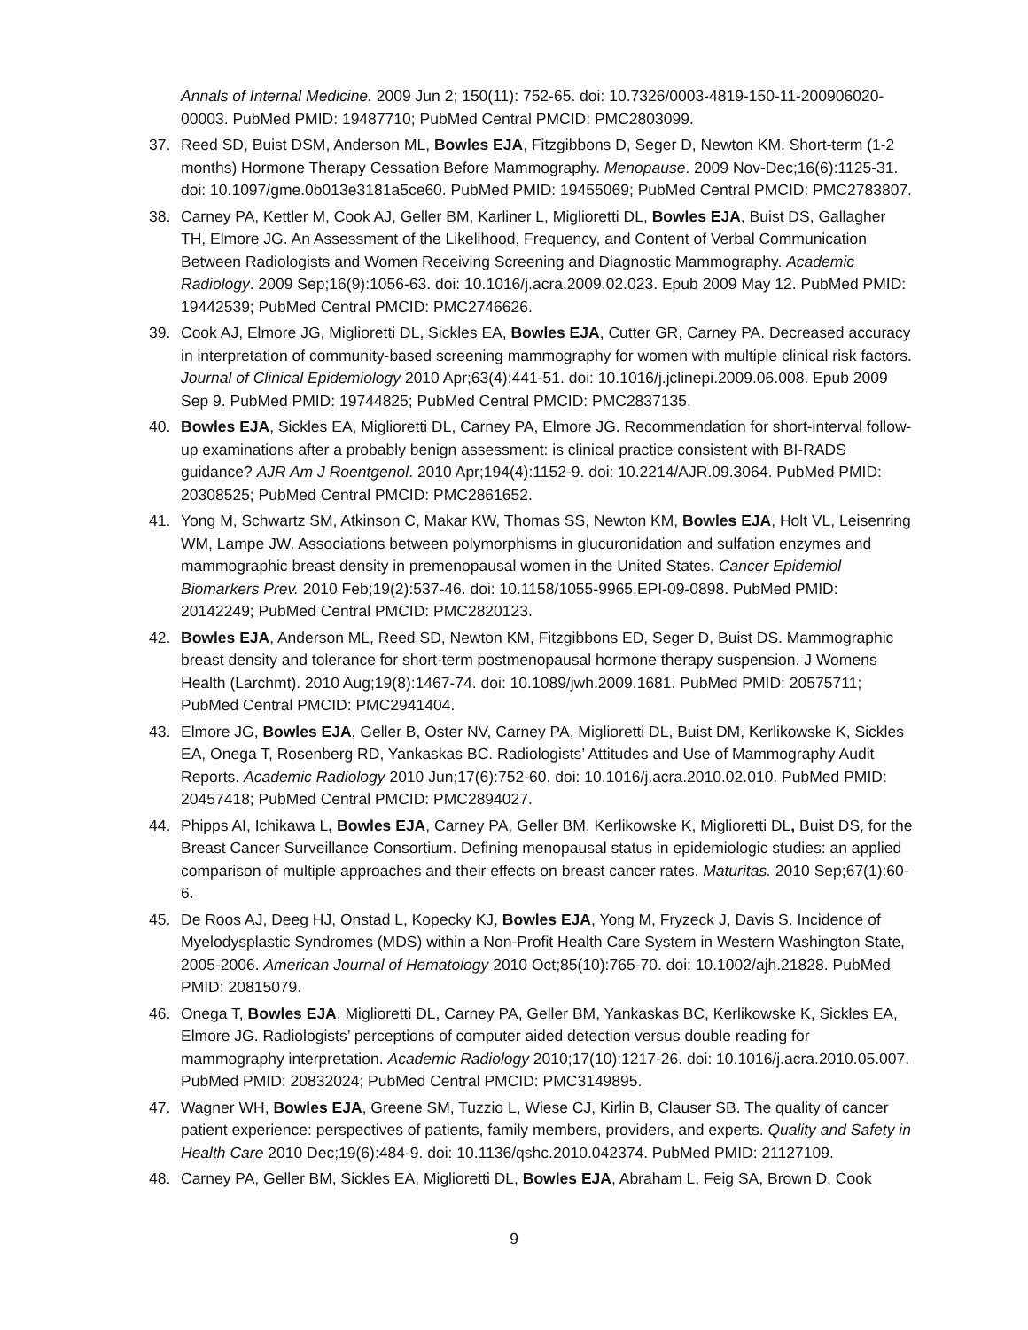Annals of Internal Medicine. 2009 Jun 2; 150(11): 752-65. doi: 10.7326/0003-4819-150-11-200906020-00003. PubMed PMID: 19487710; PubMed Central PMCID: PMC2803099.
37. Reed SD, Buist DSM, Anderson ML, Bowles EJA, Fitzgibbons D, Seger D, Newton KM. Short-term (1-2 months) Hormone Therapy Cessation Before Mammography. Menopause. 2009 Nov-Dec;16(6):1125-31. doi: 10.1097/gme.0b013e3181a5ce60. PubMed PMID: 19455069; PubMed Central PMCID: PMC2783807.
38. Carney PA, Kettler M, Cook AJ, Geller BM, Karliner L, Miglioretti DL, Bowles EJA, Buist DS, Gallagher TH, Elmore JG. An Assessment of the Likelihood, Frequency, and Content of Verbal Communication Between Radiologists and Women Receiving Screening and Diagnostic Mammography. Academic Radiology. 2009 Sep;16(9):1056-63. doi: 10.1016/j.acra.2009.02.023. Epub 2009 May 12. PubMed PMID: 19442539; PubMed Central PMCID: PMC2746626.
39. Cook AJ, Elmore JG, Miglioretti DL, Sickles EA, Bowles EJA, Cutter GR, Carney PA. Decreased accuracy in interpretation of community-based screening mammography for women with multiple clinical risk factors. Journal of Clinical Epidemiology 2010 Apr;63(4):441-51. doi: 10.1016/j.jclinepi.2009.06.008. Epub 2009 Sep 9. PubMed PMID: 19744825; PubMed Central PMCID: PMC2837135.
40. Bowles EJA, Sickles EA, Miglioretti DL, Carney PA, Elmore JG. Recommendation for short-interval follow-up examinations after a probably benign assessment: is clinical practice consistent with BI-RADS guidance? AJR Am J Roentgenol. 2010 Apr;194(4):1152-9. doi: 10.2214/AJR.09.3064. PubMed PMID: 20308525; PubMed Central PMCID: PMC2861652.
41. Yong M, Schwartz SM, Atkinson C, Makar KW, Thomas SS, Newton KM, Bowles EJA, Holt VL, Leisenring WM, Lampe JW. Associations between polymorphisms in glucuronidation and sulfation enzymes and mammographic breast density in premenopausal women in the United States. Cancer Epidemiol Biomarkers Prev. 2010 Feb;19(2):537-46. doi: 10.1158/1055-9965.EPI-09-0898. PubMed PMID: 20142249; PubMed Central PMCID: PMC2820123.
42. Bowles EJA, Anderson ML, Reed SD, Newton KM, Fitzgibbons ED, Seger D, Buist DS. Mammographic breast density and tolerance for short-term postmenopausal hormone therapy suspension. J Womens Health (Larchmt). 2010 Aug;19(8):1467-74. doi: 10.1089/jwh.2009.1681. PubMed PMID: 20575711; PubMed Central PMCID: PMC2941404.
43. Elmore JG, Bowles EJA, Geller B, Oster NV, Carney PA, Miglioretti DL, Buist DM, Kerlikowske K, Sickles EA, Onega T, Rosenberg RD, Yankaskas BC. Radiologists’ Attitudes and Use of Mammography Audit Reports. Academic Radiology 2010 Jun;17(6):752-60. doi: 10.1016/j.acra.2010.02.010. PubMed PMID: 20457418; PubMed Central PMCID: PMC2894027.
44. Phipps AI, Ichikawa L, Bowles EJA, Carney PA, Geller BM, Kerlikowske K, Miglioretti DL, Buist DS, for the Breast Cancer Surveillance Consortium. Defining menopausal status in epidemiologic studies: an applied comparison of multiple approaches and their effects on breast cancer rates. Maturitas. 2010 Sep;67(1):60-6.
45. De Roos AJ, Deeg HJ, Onstad L, Kopecky KJ, Bowles EJA, Yong M, Fryzeck J, Davis S. Incidence of Myelodysplastic Syndromes (MDS) within a Non-Profit Health Care System in Western Washington State, 2005-2006. American Journal of Hematology 2010 Oct;85(10):765-70. doi: 10.1002/ajh.21828. PubMed PMID: 20815079.
46. Onega T, Bowles EJA, Miglioretti DL, Carney PA, Geller BM, Yankaskas BC, Kerlikowske K, Sickles EA, Elmore JG. Radiologists’ perceptions of computer aided detection versus double reading for mammography interpretation. Academic Radiology 2010;17(10):1217-26. doi: 10.1016/j.acra.2010.05.007. PubMed PMID: 20832024; PubMed Central PMCID: PMC3149895.
47. Wagner WH, Bowles EJA, Greene SM, Tuzzio L, Wiese CJ, Kirlin B, Clauser SB. The quality of cancer patient experience: perspectives of patients, family members, providers, and experts. Quality and Safety in Health Care 2010 Dec;19(6):484-9. doi: 10.1136/qshc.2010.042374. PubMed PMID: 21127109.
48. Carney PA, Geller BM, Sickles EA, Miglioretti DL, Bowles EJA, Abraham L, Feig SA, Brown D, Cook
9